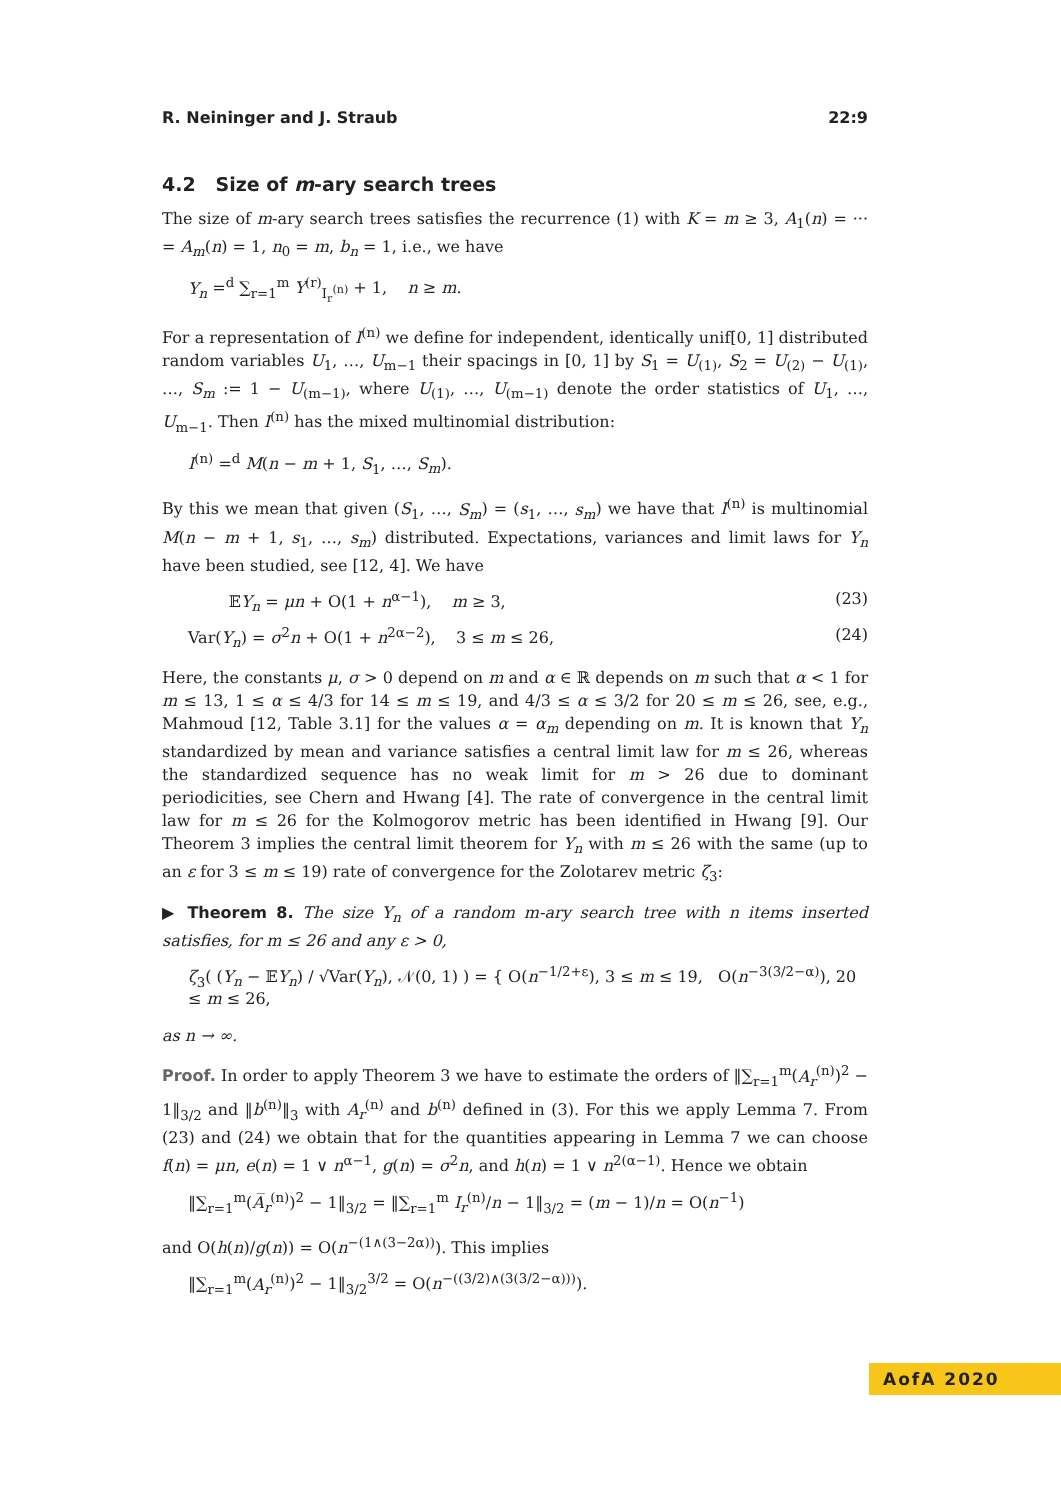R. Neininger and J. Straub 22:9
4.2 Size of m-ary search trees
The size of m-ary search trees satisfies the recurrence (1) with K = m ≥ 3, A<sub>1</sub>(n) = ··· = A<sub>m</sub>(n) = 1, n<sub>0</sub> = m, b<sub>n</sub> = 1, i.e., we have
Y<sub>n</sub> =<sup>d</sup> ∑<sub>r=1</sub><sup>m</sup> Y<sup>(r)</sup><sub>I<sub>r</sub><sup>(n)</sup></sub> + 1, n ≥ m.
For a representation of I<sup>(n)</sup> we define for independent, identically unif[0, 1] distributed random variables U<sub>1</sub>, …, U<sub>m−1</sub> their spacings in [0, 1] by S<sub>1</sub> = U<sub>(1)</sub>, S<sub>2</sub> = U<sub>(2)</sub> − U<sub>(1)</sub>, …, S<sub>m</sub> := 1 − U<sub>(m−1)</sub>, where U<sub>(1)</sub>, …, U<sub>(m−1)</sub> denote the order statistics of U<sub>1</sub>, …, U<sub>m−1</sub>. Then I<sup>(n)</sup> has the mixed multinomial distribution:
I<sup>(n)</sup> =<sup>d</sup> M(n − m + 1, S<sub>1</sub>, …, S<sub>m</sub>).
By this we mean that given (S<sub>1</sub>, …, S<sub>m</sub>) = (s<sub>1</sub>, …, s<sub>m</sub>) we have that I<sup>(n)</sup> is multinomial M(n − m + 1, s<sub>1</sub>, …, s<sub>m</sub>) distributed. Expectations, variances and limit laws for Y<sub>n</sub> have been studied, see [12, 4]. We have
𝔼Y<sub>n</sub> = μn + O(1 + n<sup>α−1</sup>), m ≥ 3, (23)
Var(Y<sub>n</sub>) = σ<sup>2</sup>n + O(1 + n<sup>2α−2</sup>), 3 ≤ m ≤ 26, (24)
Here, the constants μ, σ > 0 depend on m and α ∈ ℝ depends on m such that α < 1 for m ≤ 13, 1 ≤ α ≤ 4/3 for 14 ≤ m ≤ 19, and 4/3 ≤ α ≤ 3/2 for 20 ≤ m ≤ 26, see, e.g., Mahmoud [12, Table 3.1] for the values α = α<sub>m</sub> depending on m. It is known that Y<sub>n</sub> standardized by mean and variance satisfies a central limit law for m ≤ 26, whereas the standardized sequence has no weak limit for m > 26 due to dominant periodicities, see Chern and Hwang [4]. The rate of convergence in the central limit law for m ≤ 26 for the Kolmogorov metric has been identified in Hwang [9]. Our Theorem 3 implies the central limit theorem for Y<sub>n</sub> with m ≤ 26 with the same (up to an ε for 3 ≤ m ≤ 19) rate of convergence for the Zolotarev metric ζ<sub>3</sub>:
▶ Theorem 8. The size Y<sub>n</sub> of a random m-ary search tree with n items inserted satisfies, for m ≤ 26 and any ε > 0,
ζ<sub>3</sub>( (Y<sub>n</sub> − 𝔼Y<sub>n</sub>) / √Var(Y<sub>n</sub>), 𝒩(0, 1) ) = { O(n<sup>−1/2+ε</sup>), 3 ≤ m ≤ 19, O(n<sup>−3(3/2−α)</sup>), 20 ≤ m ≤ 26,
as n → ∞.
Proof. In order to apply Theorem 3 we have to estimate the orders of ‖∑<sub>r=1</sub><sup>m</sup>(A<sub>r</sub><sup>(n)</sup>)<sup>2</sup> − 1‖<sub>3/2</sub> and ‖b<sup>(n)</sup>‖<sub>3</sub> with A<sub>r</sub><sup>(n)</sup> and b<sup>(n)</sup> defined in (3). For this we apply Lemma 7. From (23) and (24) we obtain that for the quantities appearing in Lemma 7 we can choose f(n) = μn, e(n) = 1 ∨ n<sup>α−1</sup>, g(n) = σ<sup>2</sup>n, and h(n) = 1 ∨ n<sup>2(α−1)</sup>. Hence we obtain
‖∑<sub>r=1</sub><sup>m</sup>(A̅<sub>r</sub><sup>(n)</sup>)<sup>2</sup> − 1‖<sub>3/2</sub> = ‖∑<sub>r=1</sub><sup>m</sup> I<sub>r</sub><sup>(n)</sup>/n − 1‖<sub>3/2</sub> = (m − 1)/n = O(n<sup>−1</sup>)
and O(h(n)/g(n)) = O(n<sup>−(1∧(3−2α))</sup>). This implies
‖∑<sub>r=1</sub><sup>m</sup>(A<sub>r</sub><sup>(n)</sup>)<sup>2</sup> − 1‖<sub>3/2</sub><sup>3/2</sup> = O(n<sup>−((3/2)∧(3(3/2−α)))</sup>).
AofA 2020